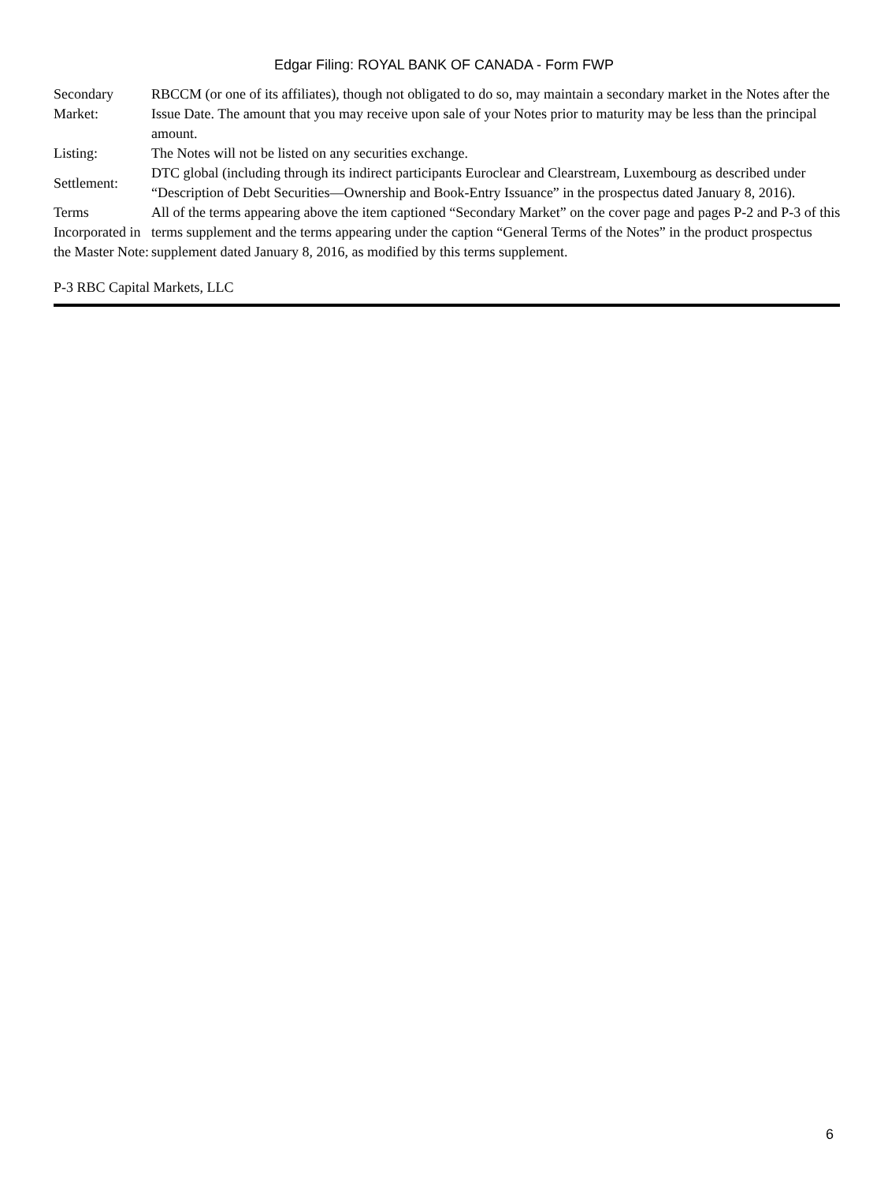Edgar Filing: ROYAL BANK OF CANADA - Form FWP
| Secondary Market: | RBCCM (or one of its affiliates), though not obligated to do so, may maintain a secondary market in the Notes after the Issue Date. The amount that you may receive upon sale of your Notes prior to maturity may be less than the principal amount. |
| Listing: | The Notes will not be listed on any securities exchange. |
| Settlement: | DTC global (including through its indirect participants Euroclear and Clearstream, Luxembourg as described under “Description of Debt Securities—Ownership and Book-Entry Issuance” in the prospectus dated January 8, 2016). |
| Terms Incorporated in the Master Note: | All of the terms appearing above the item captioned “Secondary Market” on the cover page and pages P-2 and P-3 of this terms supplement and the terms appearing under the caption “General Terms of the Notes” in the product prospectus supplement dated January 8, 2016, as modified by this terms supplement. |
P-3 RBC Capital Markets, LLC
6